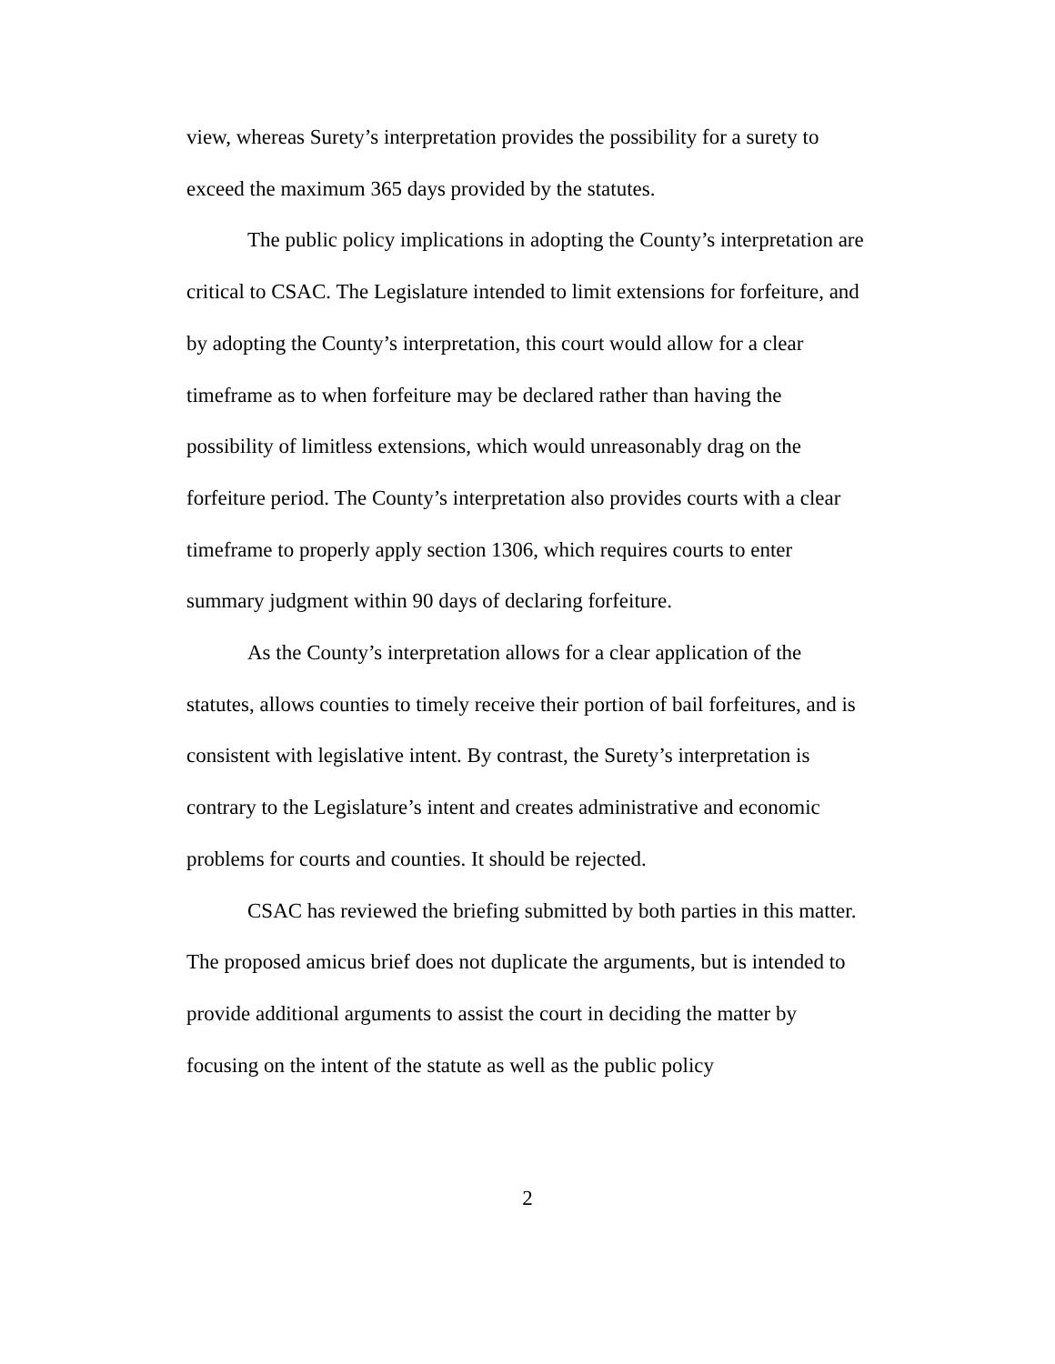view, whereas Surety’s interpretation provides the possibility for a surety to exceed the maximum 365 days provided by the statutes.
The public policy implications in adopting the County’s interpretation are critical to CSAC. The Legislature intended to limit extensions for forfeiture, and by adopting the County’s interpretation, this court would allow for a clear timeframe as to when forfeiture may be declared rather than having the possibility of limitless extensions, which would unreasonably drag on the forfeiture period. The County’s interpretation also provides courts with a clear timeframe to properly apply section 1306, which requires courts to enter summary judgment within 90 days of declaring forfeiture.
As the County’s interpretation allows for a clear application of the statutes, allows counties to timely receive their portion of bail forfeitures, and is consistent with legislative intent. By contrast, the Surety’s interpretation is contrary to the Legislature’s intent and creates administrative and economic problems for courts and counties. It should be rejected.
CSAC has reviewed the briefing submitted by both parties in this matter. The proposed amicus brief does not duplicate the arguments, but is intended to provide additional arguments to assist the court in deciding the matter by focusing on the intent of the statute as well as the public policy
2